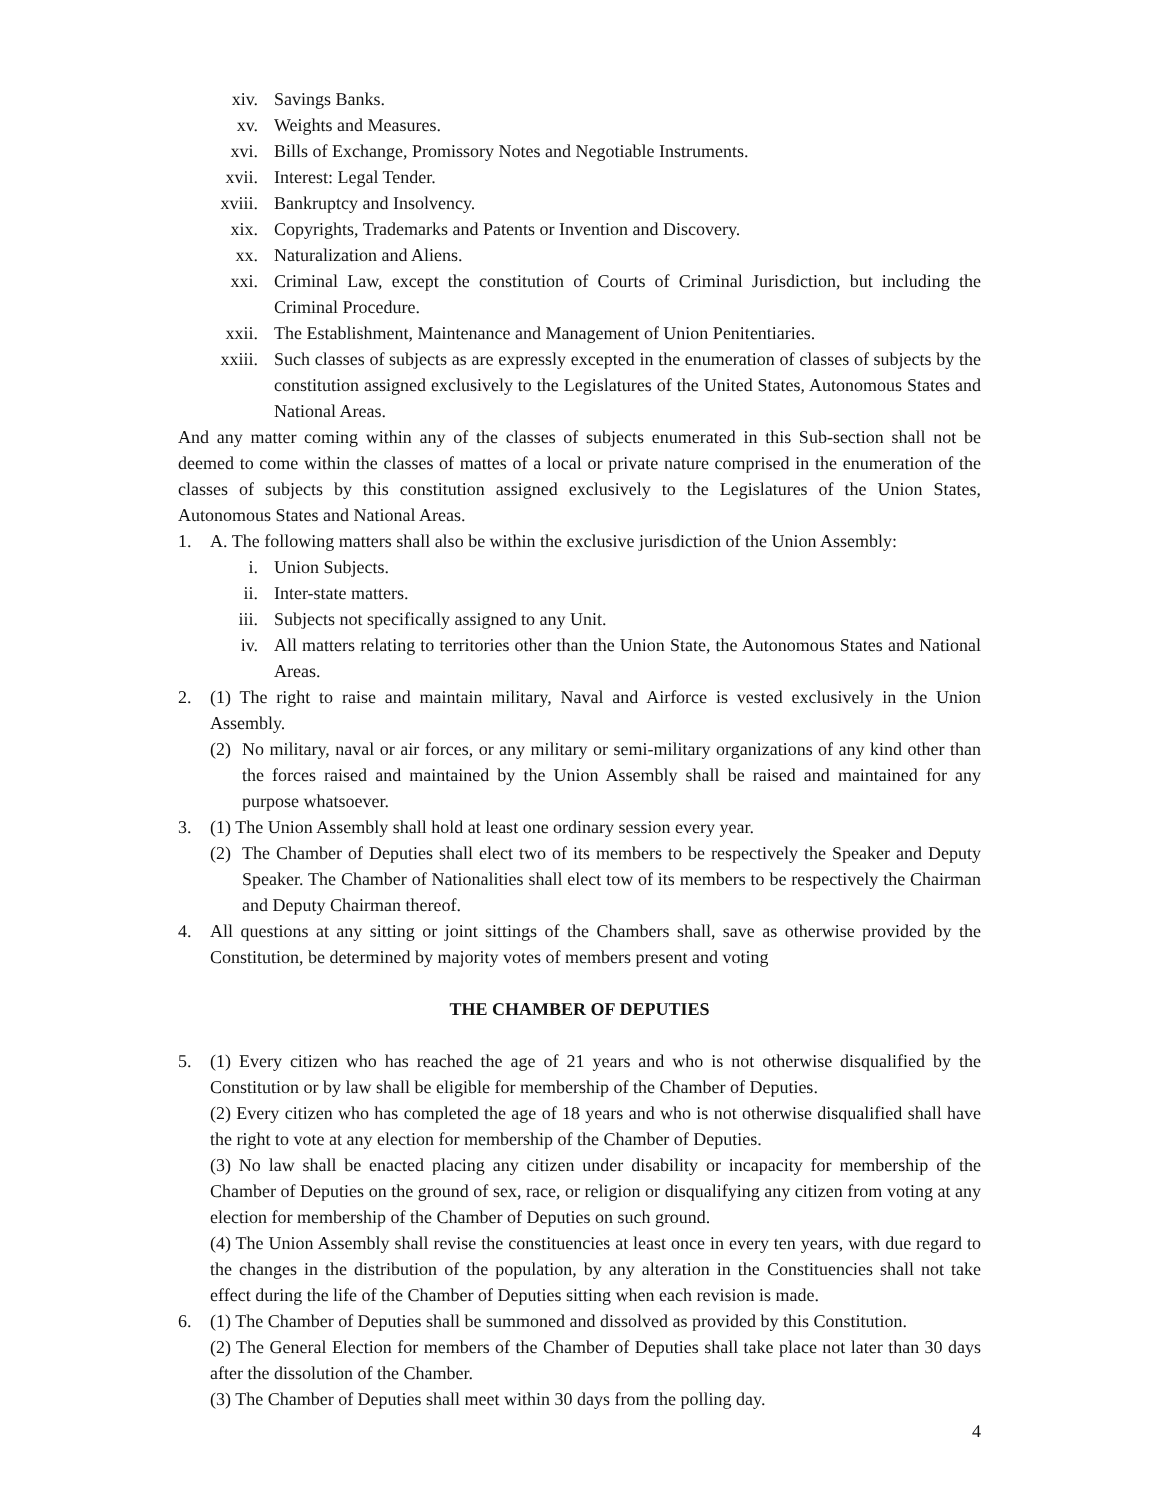xiv. Savings Banks.
xv. Weights and Measures.
xvi. Bills of Exchange, Promissory Notes and Negotiable Instruments.
xvii. Interest: Legal Tender.
xviii. Bankruptcy and Insolvency.
xix. Copyrights, Trademarks and Patents or Invention and Discovery.
xx. Naturalization and Aliens.
xxi. Criminal Law, except the constitution of Courts of Criminal Jurisdiction, but including the Criminal Procedure.
xxii. The Establishment, Maintenance and Management of Union Penitentiaries.
xxiii. Such classes of subjects as are expressly excepted in the enumeration of classes of subjects by the constitution assigned exclusively to the Legislatures of the United States, Autonomous States and National Areas.
And any matter coming within any of the classes of subjects enumerated in this Sub-section shall not be deemed to come within the classes of mattes of a local or private nature comprised in the enumeration of the classes of subjects by this constitution assigned exclusively to the Legislatures of the Union States, Autonomous States and National Areas.
1. A. The following matters shall also be within the exclusive jurisdiction of the Union Assembly:
i. Union Subjects.
ii. Inter-state matters.
iii. Subjects not specifically assigned to any Unit.
iv. All matters relating to territories other than the Union State, the Autonomous States and National Areas.
2. (1) The right to raise and maintain military, Naval and Airforce is vested exclusively in the Union Assembly.
(2) No military, naval or air forces, or any military or semi-military organizations of any kind other than the forces raised and maintained by the Union Assembly shall be raised and maintained for any purpose whatsoever.
3. (1) The Union Assembly shall hold at least one ordinary session every year.
(2) The Chamber of Deputies shall elect two of its members to be respectively the Speaker and Deputy Speaker. The Chamber of Nationalities shall elect tow of its members to be respectively the Chairman and Deputy Chairman thereof.
4. All questions at any sitting or joint sittings of the Chambers shall, save as otherwise provided by the Constitution, be determined by majority votes of members present and voting
THE CHAMBER OF DEPUTIES
5. (1) Every citizen who has reached the age of 21 years and who is not otherwise disqualified by the Constitution or by law shall be eligible for membership of the Chamber of Deputies.
(2) Every citizen who has completed the age of 18 years and who is not otherwise disqualified shall have the right to vote at any election for membership of the Chamber of Deputies.
(3) No law shall be enacted placing any citizen under disability or incapacity for membership of the Chamber of Deputies on the ground of sex, race, or religion or disqualifying any citizen from voting at any election for membership of the Chamber of Deputies on such ground.
(4) The Union Assembly shall revise the constituencies at least once in every ten years, with due regard to the changes in the distribution of the population, by any alteration in the Constituencies shall not take effect during the life of the Chamber of Deputies sitting when each revision is made.
6. (1) The Chamber of Deputies shall be summoned and dissolved as provided by this Constitution.
(2) The General Election for members of the Chamber of Deputies shall take place not later than 30 days after the dissolution of the Chamber.
(3) The Chamber of Deputies shall meet within 30 days from the polling day.
4